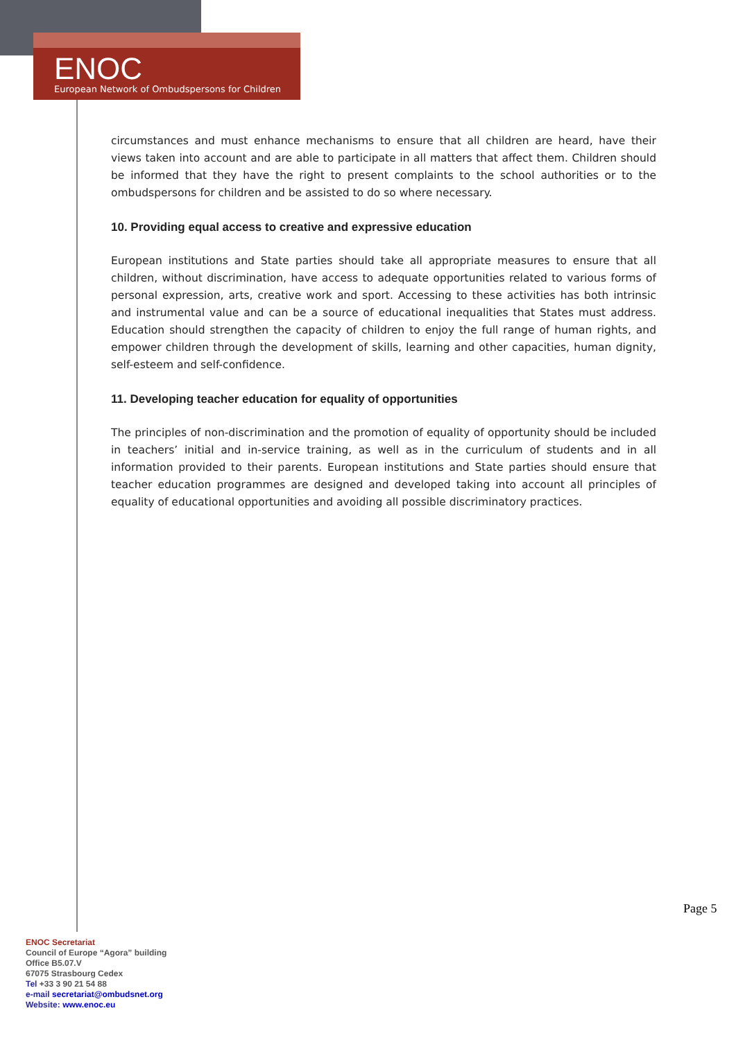ENOC
European Network of Ombudspersons for Children
circumstances and must enhance mechanisms to ensure that all children are heard, have their views taken into account and are able to participate in all matters that affect them. Children should be informed that they have the right to present complaints to the school authorities or to the ombudspersons for children and be assisted to do so where necessary.
10. Providing equal access to creative and expressive education
European institutions and State parties should take all appropriate measures to ensure that all children, without discrimination, have access to adequate opportunities related to various forms of personal expression, arts, creative work and sport. Accessing to these activities has both intrinsic and instrumental value and can be a source of educational inequalities that States must address. Education should strengthen the capacity of children to enjoy the full range of human rights, and empower children through the development of skills, learning and other capacities, human dignity, self-esteem and self-confidence.
11. Developing teacher education for equality of opportunities
The principles of non-discrimination and the promotion of equality of opportunity should be included in teachers’ initial and in-service training, as well as in the curriculum of students and in all information provided to their parents. European institutions and State parties should ensure that teacher education programmes are designed and developed taking into account all principles of equality of educational opportunities and avoiding all possible discriminatory practices.
Page 5
ENOC Secretariat
Council of Europe “Agora” building
Office B5.07.V
67075 Strasbourg Cedex
Tel +33 3 90 21 54 88
e-mail secretariat@ombudsnet.org
Website: www.enoc.eu